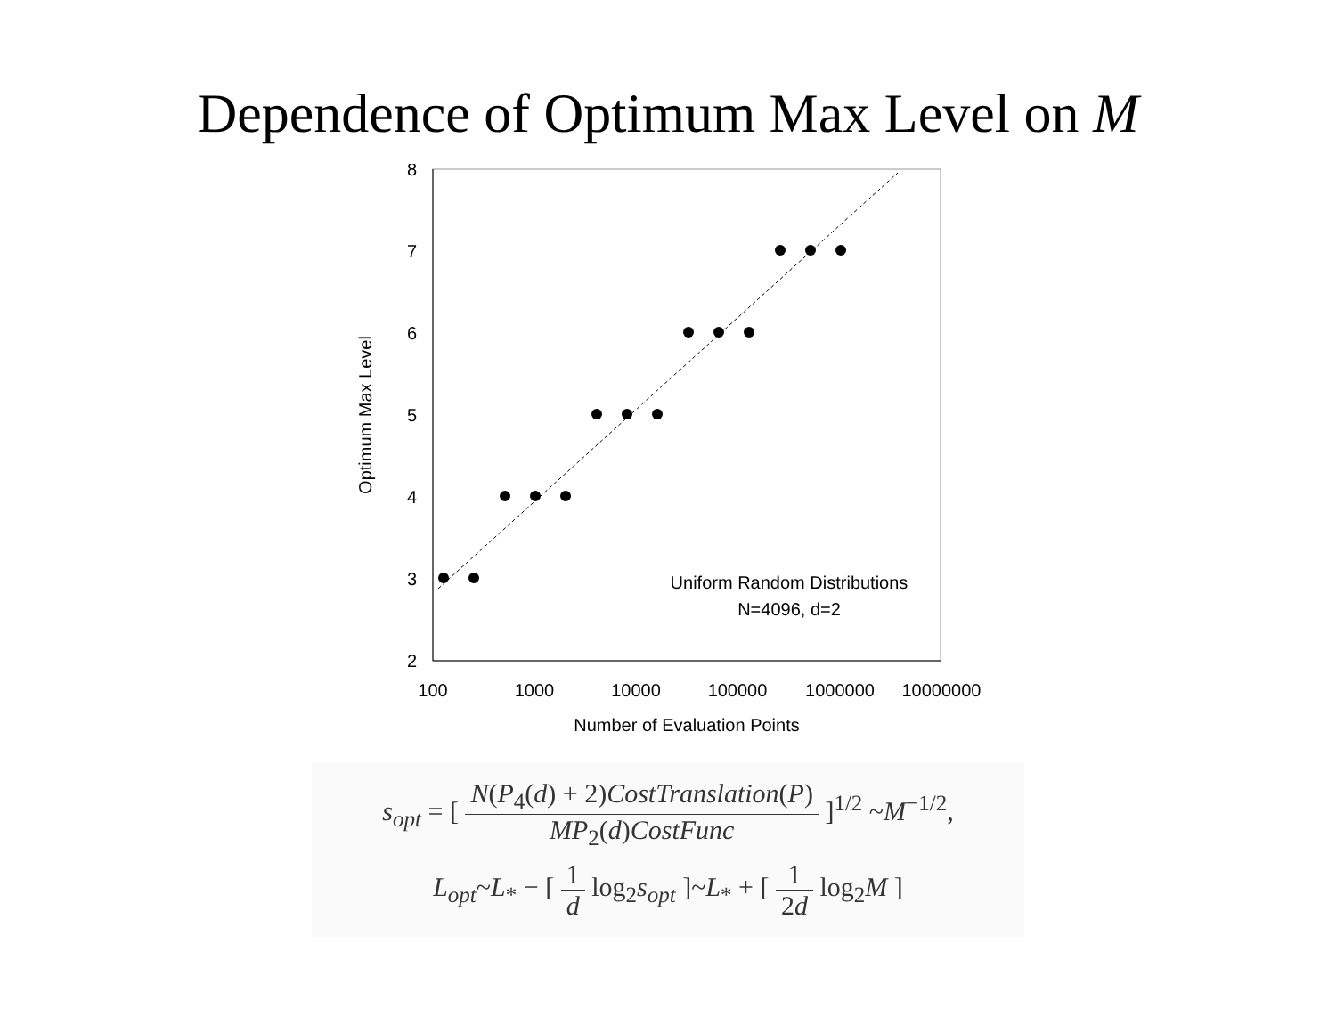Dependence of Optimum Max Level on M
8
7
6
5
4
3
2
100
1000
10000
100000
1000000
10000000
Number of Evaluation Points
Uniform Random Distributions
N=4096, d=2
Optimum Max Level
s<sub>opt</sub> = [ N(P<sub>4</sub>(d) + 2)CostTranslation(P) MP<sub>2</sub>(d)CostFunc ]<sup>1/2</sup> ~M<sup>−1/2</sup>,
L<sub>opt</sub>~L<sub>*</sub> − [ 1 d log<sub>2</sub>s<sub>opt</sub> ]~L<sub>*</sub> + [ 1 2d log<sub>2</sub>M ]